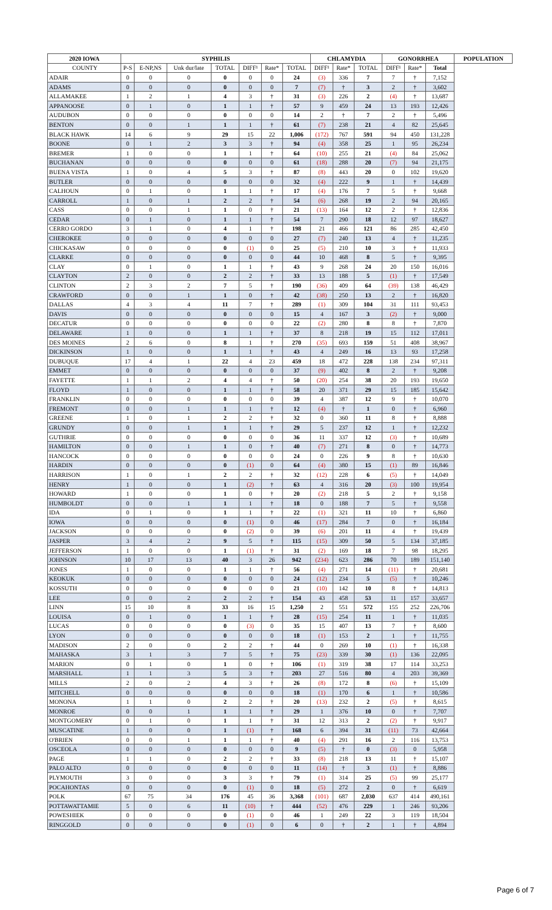| 2020 IOWA | SYPHILIS | | | | | | | CHLAMYDIA | | | GONORRHEA | | | POPULATION |
| --- | --- | --- | --- | --- | --- | --- | --- | --- | --- | --- | --- | --- | --- | --- |
| COUNTY | P-S | E-NP,NS | Unk dur/late | TOTAL | DIFF¹ | Rate* | TOTAL | DIFF¹ | Rate* | TOTAL | DIFF¹ | Rate* | Total | |
| ADAIR | 0 | 0 | 0 | 0 | 0 | 0 | 24 | (3) | 336 | 7 | 7 | † | 7,152 | |
| ADAMS | 0 | 0 | 0 | 0 | 0 | 0 | 7 | (7) | † | 3 | 2 | † | 3,602 | |
| ALLAMAKEE | 1 | 2 | 1 | 4 | 3 | † | 31 | (3) | 226 | 2 | (4) | † | 13,687 | |
| APPANOOSE | 0 | 1 | 0 | 1 | 1 | † | 57 | 9 | 459 | 24 | 13 | 193 | 12,426 | |
| AUDUBON | 0 | 0 | 0 | 0 | 0 | 0 | 14 | 2 | † | 7 | 2 | † | 5,496 | |
| BENTON | 0 | 0 | 1 | 1 | 1 | † | 61 | (7) | 238 | 21 | 4 | 82 | 25,645 | |
| BLACK HAWK | 14 | 6 | 9 | 29 | 15 | 22 | 1,006 | (172) | 767 | 591 | 94 | 450 | 131,228 | |
| BOONE | 0 | 1 | 2 | 3 | 3 | † | 94 | (4) | 358 | 25 | 1 | 95 | 26,234 | |
| BREMER | 1 | 0 | 0 | 1 | 1 | † | 64 | (10) | 255 | 21 | (4) | 84 | 25,062 | |
| BUCHANAN | 0 | 0 | 0 | 0 | 0 | 0 | 61 | (18) | 288 | 20 | (7) | 94 | 21,175 | |
| BUENA VISTA | 1 | 0 | 4 | 5 | 3 | † | 87 | (8) | 443 | 20 | 0 | 102 | 19,620 | |
| BUTLER | 0 | 0 | 0 | 0 | 0 | 0 | 32 | (4) | 222 | 9 | 1 | † | 14,439 | |
| CALHOUN | 0 | 1 | 0 | 1 | 1 | † | 17 | (4) | 176 | 7 | 5 | † | 9,668 | |
| CARROLL | 1 | 0 | 1 | 2 | 2 | † | 54 | (6) | 268 | 19 | 2 | 94 | 20,165 | |
| CASS | 0 | 0 | 1 | 1 | 0 | † | 21 | (13) | 164 | 12 | 2 | † | 12,836 | |
| CEDAR | 0 | 1 | 0 | 1 | 1 | † | 54 | 7 | 290 | 18 | 12 | 97 | 18,627 | |
| CERRO GORDO | 3 | 1 | 0 | 4 | 1 | † | 198 | 21 | 466 | 121 | 86 | 285 | 42,450 | |
| CHEROKEE | 0 | 0 | 0 | 0 | 0 | 0 | 27 | (7) | 240 | 13 | 4 | † | 11,235 | |
| CHICKASAW | 0 | 0 | 0 | 0 | (1) | 0 | 25 | (5) | 210 | 10 | 3 | † | 11,933 | |
| CLARKE | 0 | 0 | 0 | 0 | 0 | 0 | 44 | 10 | 468 | 8 | 5 | † | 9,395 | |
| CLAY | 0 | 1 | 0 | 1 | 1 | † | 43 | 9 | 268 | 24 | 20 | 150 | 16,016 | |
| CLAYTON | 2 | 0 | 0 | 2 | 2 | † | 33 | 13 | 188 | 5 | (1) | † | 17,549 | |
| CLINTON | 2 | 3 | 2 | 7 | 5 | † | 190 | (36) | 409 | 64 | (39) | 138 | 46,429 | |
| CRAWFORD | 0 | 0 | 1 | 1 | 0 | † | 42 | (38) | 250 | 13 | 2 | † | 16,820 | |
| DALLAS | 4 | 3 | 4 | 11 | 7 | † | 289 | (1) | 309 | 104 | 31 | 111 | 93,453 | |
| DAVIS | 0 | 0 | 0 | 0 | 0 | 0 | 15 | 4 | 167 | 3 | (2) | † | 9,000 | |
| DECATUR | 0 | 0 | 0 | 0 | 0 | 0 | 22 | (2) | 280 | 8 | 8 | † | 7,870 | |
| DELAWARE | 1 | 0 | 0 | 1 | 1 | † | 37 | 8 | 218 | 19 | 15 | 112 | 17,011 | |
| DES MOINES | 2 | 6 | 0 | 8 | 1 | † | 270 | (35) | 693 | 159 | 51 | 408 | 38,967 | |
| DICKINSON | 1 | 0 | 0 | 1 | 1 | † | 43 | 4 | 249 | 16 | 13 | 93 | 17,258 | |
| DUBUQUE | 17 | 4 | 1 | 22 | 4 | 23 | 459 | 18 | 472 | 228 | 138 | 234 | 97,311 | |
| EMMET | 0 | 0 | 0 | 0 | 0 | 0 | 37 | (9) | 402 | 8 | 2 | † | 9,208 | |
| FAYETTE | 1 | 1 | 2 | 4 | 4 | † | 50 | (20) | 254 | 38 | 20 | 193 | 19,650 | |
| FLOYD | 1 | 0 | 0 | 1 | 1 | † | 58 | 20 | 371 | 29 | 15 | 185 | 15,642 | |
| FRANKLIN | 0 | 0 | 0 | 0 | 0 | 0 | 39 | 4 | 387 | 12 | 9 | † | 10,070 | |
| FREMONT | 0 | 0 | 1 | 1 | 1 | † | 12 | (4) | † | 1 | 0 | † | 6,960 | |
| GREENE | 1 | 0 | 1 | 2 | 2 | † | 32 | 0 | 360 | 11 | 8 | † | 8,888 | |
| GRUNDY | 0 | 0 | 1 | 1 | 1 | † | 29 | 5 | 237 | 12 | 1 | † | 12,232 | |
| GUTHRIE | 0 | 0 | 0 | 0 | 0 | 0 | 36 | 11 | 337 | 12 | (3) | † | 10,689 | |
| HAMILTON | 0 | 0 | 1 | 1 | 0 | † | 40 | (7) | 271 | 8 | 0 | † | 14,773 | |
| HANCOCK | 0 | 0 | 0 | 0 | 0 | 0 | 24 | 0 | 226 | 9 | 8 | † | 10,630 | |
| HARDIN | 0 | 0 | 0 | 0 | (1) | 0 | 64 | (4) | 380 | 15 | (1) | 89 | 16,846 | |
| HARRISON | 1 | 0 | 1 | 2 | 2 | † | 32 | (12) | 228 | 6 | (5) | † | 14,049 | |
| HENRY | 1 | 0 | 0 | 1 | (2) | † | 63 | 4 | 316 | 20 | (3) | 100 | 19,954 | |
| HOWARD | 1 | 0 | 0 | 1 | 0 | † | 20 | (2) | 218 | 5 | 2 | † | 9,158 | |
| HUMBOLDT | 0 | 0 | 1 | 1 | 1 | † | 18 | 0 | 188 | 7 | 5 | † | 9,558 | |
| IDA | 0 | 1 | 0 | 1 | 1 | † | 22 | (1) | 321 | 11 | 10 | † | 6,860 | |
| IOWA | 0 | 0 | 0 | 0 | (1) | 0 | 46 | (17) | 284 | 7 | 0 | † | 16,184 | |
| JACKSON | 0 | 0 | 0 | 0 | (2) | 0 | 39 | (6) | 201 | 11 | 4 | † | 19,439 | |
| JASPER | 3 | 4 | 2 | 9 | 5 | † | 115 | (15) | 309 | 50 | 5 | 134 | 37,185 | |
| JEFFERSON | 1 | 0 | 0 | 1 | (1) | † | 31 | (2) | 169 | 18 | 7 | 98 | 18,295 | |
| JOHNSON | 10 | 17 | 13 | 40 | 3 | 26 | 942 | (234) | 623 | 286 | 70 | 189 | 151,140 | |
| JONES | 1 | 0 | 0 | 1 | 1 | † | 56 | (4) | 271 | 14 | (11) | † | 20,681 | |
| KEOKUK | 0 | 0 | 0 | 0 | 0 | 0 | 24 | (12) | 234 | 5 | (5) | † | 10,246 | |
| KOSSUTH | 0 | 0 | 0 | 0 | 0 | 0 | 21 | (10) | 142 | 10 | 8 | † | 14,813 | |
| LEE | 0 | 0 | 2 | 2 | 2 | † | 154 | 43 | 458 | 53 | 11 | 157 | 33,657 | |
| LINN | 15 | 10 | 8 | 33 | 16 | 15 | 1,250 | 2 | 551 | 572 | 155 | 252 | 226,706 | |
| LOUISA | 0 | 1 | 0 | 1 | 1 | † | 28 | (15) | 254 | 11 | 1 | † | 11,035 | |
| LUCAS | 0 | 0 | 0 | 0 | (3) | 0 | 35 | 15 | 407 | 13 | 7 | † | 8,600 | |
| LYON | 0 | 0 | 0 | 0 | 0 | 0 | 18 | (1) | 153 | 2 | 1 | † | 11,755 | |
| MADISON | 2 | 0 | 0 | 2 | 2 | † | 44 | 0 | 269 | 10 | (1) | † | 16,338 | |
| MAHASKA | 3 | 1 | 3 | 7 | 5 | † | 75 | (23) | 339 | 30 | (1) | 136 | 22,095 | |
| MARION | 0 | 1 | 0 | 1 | 0 | † | 106 | (1) | 319 | 38 | 17 | 114 | 33,253 | |
| MARSHALL | 1 | 1 | 3 | 5 | 3 | † | 203 | 27 | 516 | 80 | 4 | 203 | 39,369 | |
| MILLS | 2 | 0 | 2 | 4 | 3 | † | 26 | (8) | 172 | 8 | (6) | † | 15,109 | |
| MITCHELL | 0 | 0 | 0 | 0 | 0 | 0 | 18 | (1) | 170 | 6 | 1 | † | 10,586 | |
| MONONA | 1 | 1 | 0 | 2 | 2 | † | 20 | (13) | 232 | 2 | (5) | † | 8,615 | |
| MONROE | 0 | 0 | 1 | 1 | 1 | † | 29 | 1 | 376 | 10 | 0 | † | 7,707 | |
| MONTGOMERY | 0 | 1 | 0 | 1 | 1 | † | 31 | 12 | 313 | 2 | (2) | † | 9,917 | |
| MUSCATINE | 1 | 0 | 0 | 1 | (1) | † | 168 | 6 | 394 | 31 | (11) | 73 | 42,664 | |
| O'BRIEN | 0 | 0 | 1 | 1 | 1 | † | 40 | (4) | 291 | 16 | 2 | 116 | 13,753 | |
| OSCEOLA | 0 | 0 | 0 | 0 | 0 | 0 | 9 | (5) | † | 0 | (3) | 0 | 5,958 | |
| PAGE | 1 | 1 | 0 | 2 | 2 | † | 33 | (8) | 218 | 13 | 11 | † | 15,107 | |
| PALO ALTO | 0 | 0 | 0 | 0 | 0 | 0 | 11 | (14) | † | 3 | (1) | † | 8,886 | |
| PLYMOUTH | 3 | 0 | 0 | 3 | 3 | † | 79 | (1) | 314 | 25 | (5) | 99 | 25,177 | |
| POCAHONTAS | 0 | 0 | 0 | 0 | (1) | 0 | 18 | (5) | 272 | 2 | 0 | † | 6,619 | |
| POLK | 67 | 75 | 34 | 176 | 45 | 36 | 3,368 | (101) | 687 | 2,030 | 637 | 414 | 490,161 | |
| POTTAWATTAMIE | 5 | 0 | 6 | 11 | (10) | † | 444 | (52) | 476 | 229 | 1 | 246 | 93,206 | |
| POWESHIEK | 0 | 0 | 0 | 0 | (1) | 0 | 46 | 1 | 249 | 22 | 3 | 119 | 18,504 | |
| RINGGOLD | 0 | 0 | 0 | 0 | (1) | 0 | 6 | 0 | † | 2 | 1 | † | 4,894 | |
Page 6 of 7